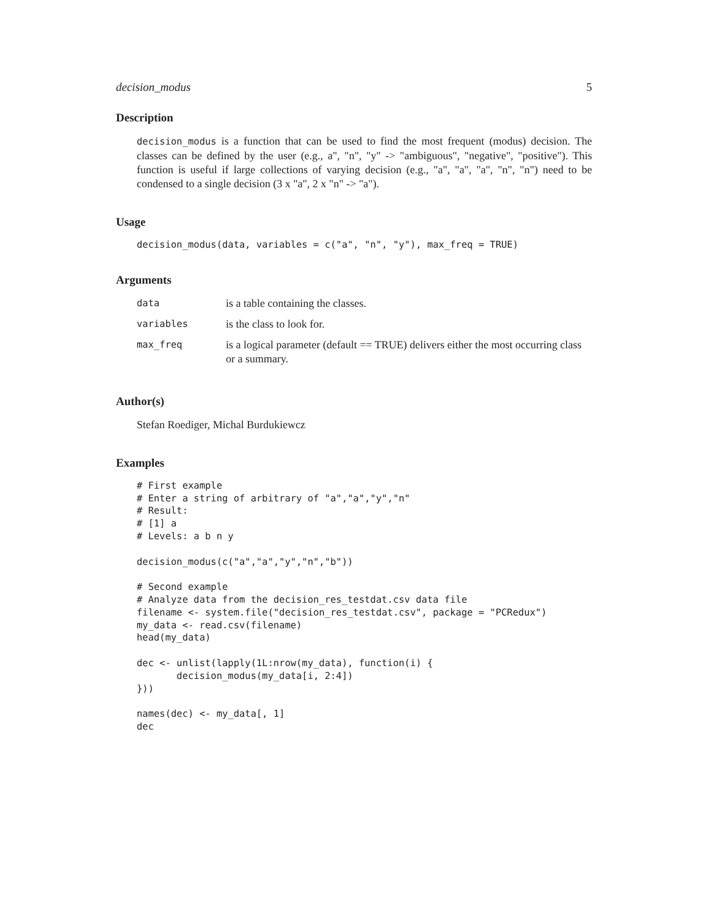decision_modus 5
Description
decision_modus is a function that can be used to find the most frequent (modus) decision. The classes can be defined by the user (e.g., a", "n", "y" -> "ambiguous", "negative", "positive"). This function is useful if large collections of varying decision (e.g., "a", "a", "a", "n", "n") need to be condensed to a single decision (3 x "a", 2 x "n" -> "a").
Usage
decision_modus(data, variables = c("a", "n", "y"), max_freq = TRUE)
Arguments
| data | is a table containing the classes. |
| variables | is the class to look for. |
| max_freq | is a logical parameter (default == TRUE) delivers either the most occurring class or a summary. |
Author(s)
Stefan Roediger, Michal Burdukiewcz
Examples
# First example
# Enter a string of arbitrary of "a","a","y","n"
# Result:
# [1] a
# Levels: a b n y

decision_modus(c("a","a","y","n","b"))

# Second example
# Analyze data from the decision_res_testdat.csv data file
filename <- system.file("decision_res_testdat.csv", package = "PCRedux")
my_data <- read.csv(filename)
head(my_data)

dec <- unlist(lapply(1L:nrow(my_data), function(i) {
       decision_modus(my_data[i, 2:4])
}))

names(dec) <- my_data[, 1]
dec